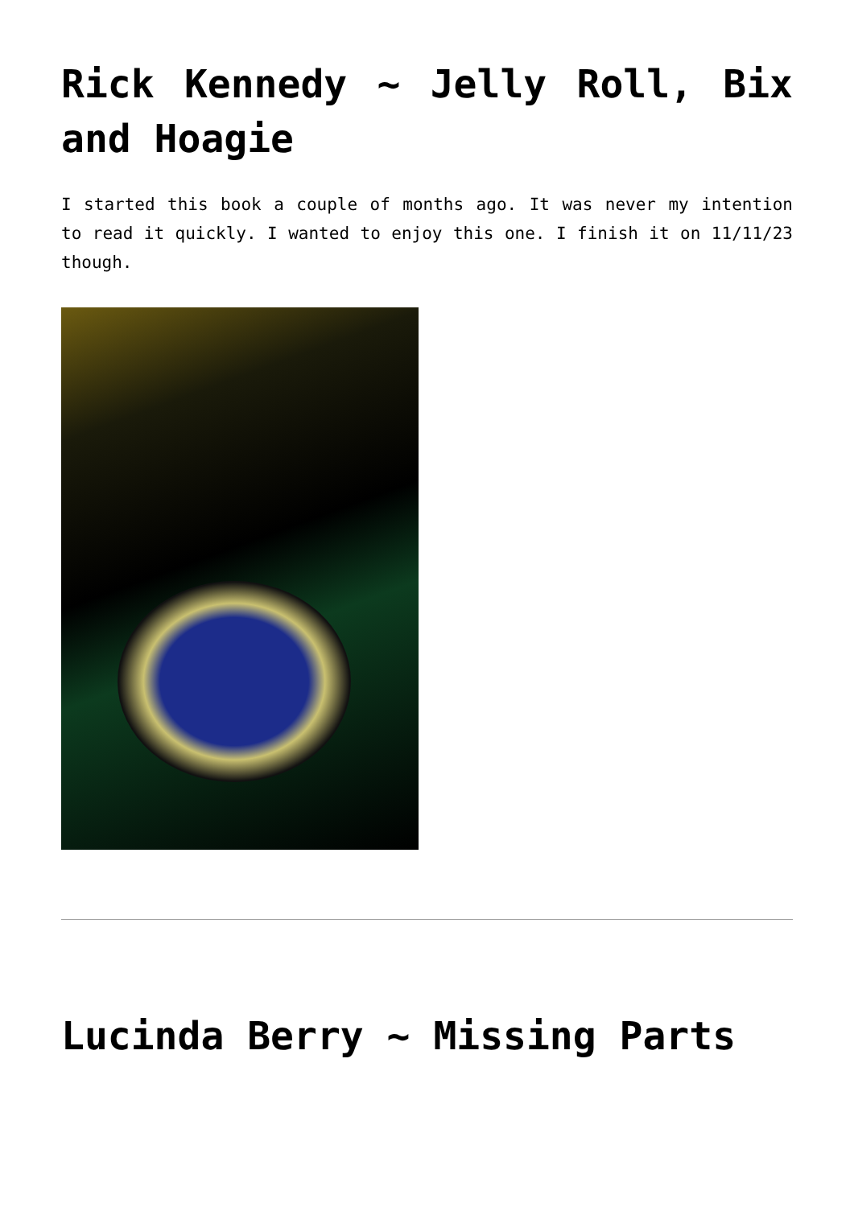Rick Kennedy ~ Jelly Roll, Bix and Hoagie
I started this book a couple of months ago. It was never my intention to read it quickly. I wanted to enjoy this one. I finish it on 11/11/23 though.
Lucinda Berry ~ Missing Parts